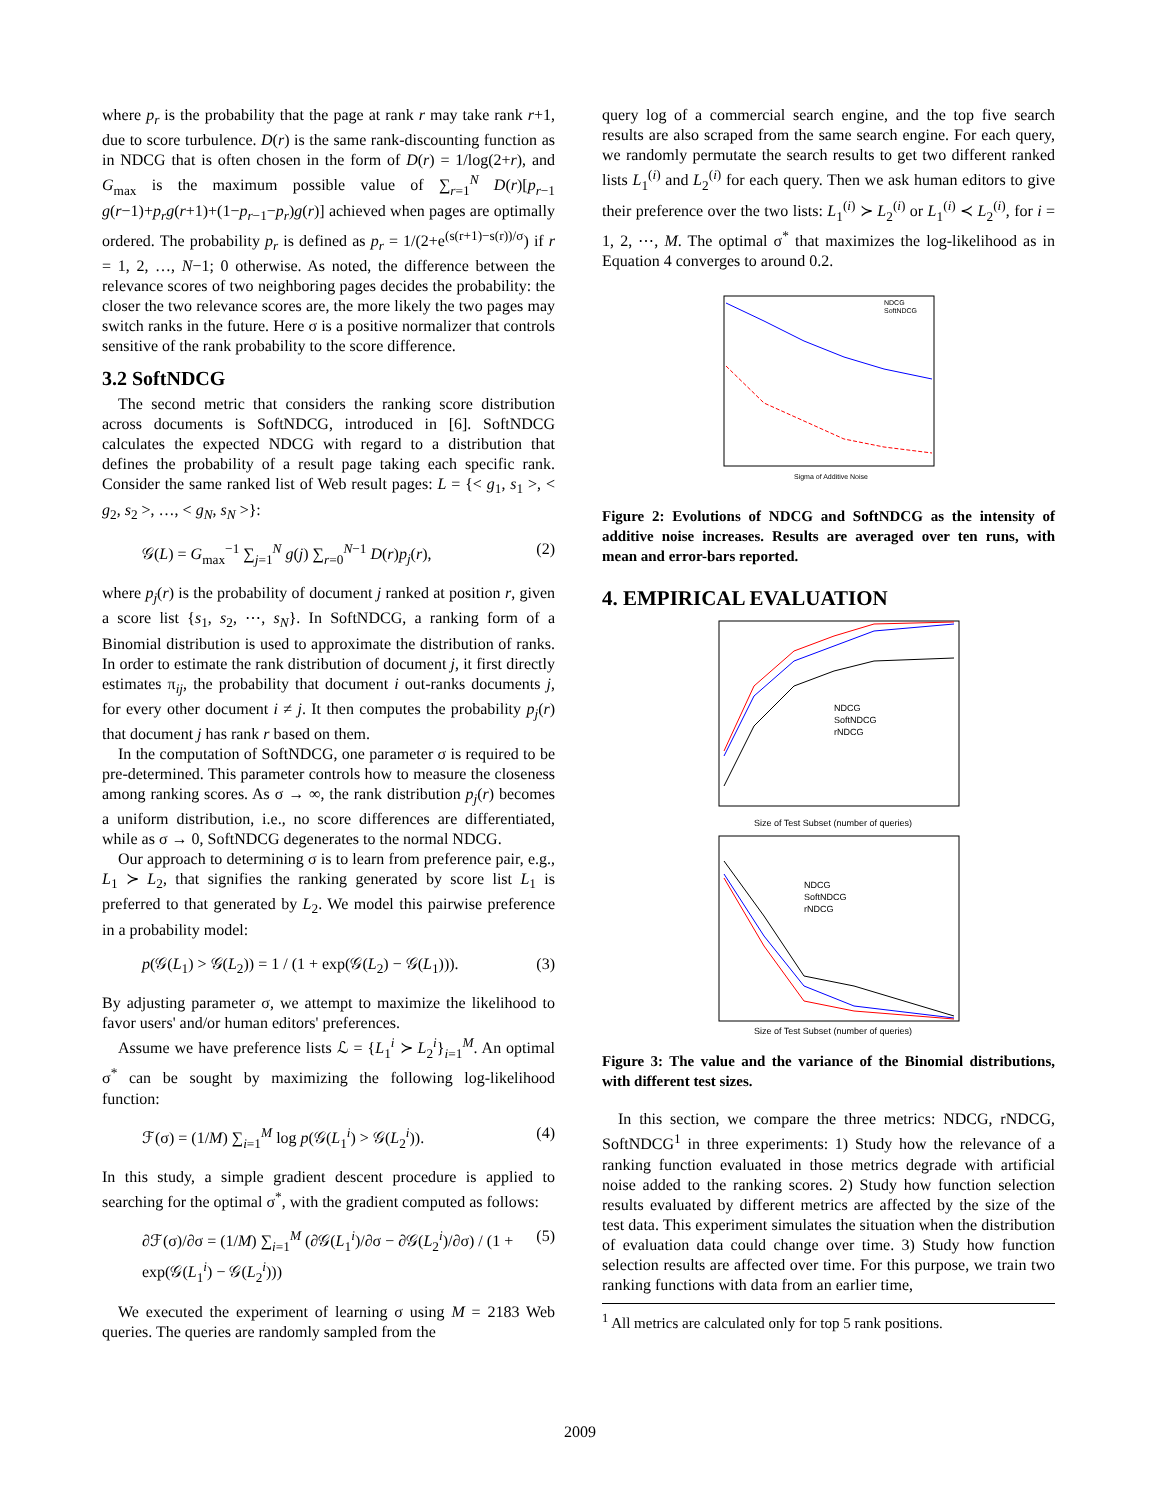where p<sub>r</sub> is the probability that the page at rank r may take rank r+1, due to score turbulence. D(r) is the same rank-discounting function as in NDCG that is often chosen in the form of D(r) = 1/log(2+r), and G<sub>max</sub> is the maximum possible value of ∑<sub>r=1</sub><sup>N</sup> D(r)[p<sub>r−1</sub> g(r−1)+p<sub>r</sub>g(r+1)+(1−p<sub>r−1</sub>−p<sub>r</sub>)g(r)] achieved when pages are optimally ordered. The probability p<sub>r</sub> is defined as p<sub>r</sub> = 1/(2+e<sup>(s(r+1)−s(r))/σ</sup>) if r = 1, 2, …, N−1; 0 otherwise. As noted, the difference between the relevance scores of two neighboring pages decides the probability: the closer the two relevance scores are, the more likely the two pages may switch ranks in the future. Here σ is a positive normalizer that controls sensitive of the rank probability to the score difference.
3.2 SoftNDCG
The second metric that considers the ranking score distribution across documents is SoftNDCG, introduced in [6]. SoftNDCG calculates the expected NDCG with regard to a distribution that defines the probability of a result page taking each specific rank. Consider the same ranked list of Web result pages: L = {< g<sub>1</sub>, s<sub>1</sub> >, < g<sub>2</sub>, s<sub>2</sub> >, …, < g<sub>N</sub>, s<sub>N</sub> >}:
𝒢(L) = G<sub>max</sub><sup>−1</sup> ∑<sub>j=1</sub><sup>N</sup> g(j) ∑<sub>r=0</sub><sup>N−1</sup> D(r)p<sub>j</sub>(r), (2)
where p<sub>j</sub>(r) is the probability of document j ranked at position r, given a score list {s<sub>1</sub>, s<sub>2</sub>, ⋯, s<sub>N</sub>}. In SoftNDCG, a ranking form of a Binomial distribution is used to approximate the distribution of ranks. In order to estimate the rank distribution of document j, it first directly estimates π<sub>ij</sub>, the probability that document i out-ranks documents j, for every other document i ≠ j. It then computes the probability p<sub>j</sub>(r) that document j has rank r based on them.
In the computation of SoftNDCG, one parameter σ is required to be pre-determined. This parameter controls how to measure the closeness among ranking scores. As σ → ∞, the rank distribution p<sub>j</sub>(r) becomes a uniform distribution, i.e., no score differences are differentiated, while as σ → 0, SoftNDCG degenerates to the normal NDCG.
Our approach to determining σ is to learn from preference pair, e.g., L<sub>1</sub> ≻ L<sub>2</sub>, that signifies the ranking generated by score list L<sub>1</sub> is preferred to that generated by L<sub>2</sub>. We model this pairwise preference in a probability model:
p(𝒢(L<sub>1</sub>) > 𝒢(L<sub>2</sub>)) = 1 / (1 + exp(𝒢(L<sub>2</sub>) − 𝒢(L<sub>1</sub>))). (3)
By adjusting parameter σ, we attempt to maximize the likelihood to favor users' and/or human editors' preferences.
Assume we have preference lists ℒ = {L<sub>1</sub><sup>i</sup> ≻ L<sub>2</sub><sup>i</sup>}<sub>i=1</sub><sup>M</sup>. An optimal σ<sup>*</sup> can be sought by maximizing the following log-likelihood function:
ℱ(σ) = (1/M) ∑<sub>i=1</sub><sup>M</sup> log p(𝒢(L<sub>1</sub><sup>i</sup>) > 𝒢(L<sub>2</sub><sup>i</sup>)). (4)
In this study, a simple gradient descent procedure is applied to searching for the optimal σ<sup>*</sup>, with the gradient computed as follows:
∂ℱ(σ)/∂σ = (1/M) ∑<sub>i=1</sub><sup>M</sup> (∂𝒢(L<sub>1</sub><sup>i</sup>)/∂σ − ∂𝒢(L<sub>2</sub><sup>i</sup>)/∂σ) / (1 + exp(𝒢(L<sub>1</sub><sup>i</sup>) − 𝒢(L<sub>2</sub><sup>i</sup>))) (5)
We executed the experiment of learning σ using M = 2183 Web queries. The queries are randomly sampled from the
query log of a commercial search engine, and the top five search results are also scraped from the same search engine. For each query, we randomly permutate the search results to get two different ranked lists L<sub>1</sub><sup>(i)</sup> and L<sub>2</sub><sup>(i)</sup> for each query. Then we ask human editors to give their preference over the two lists: L<sub>1</sub><sup>(i)</sup> ≻ L<sub>2</sub><sup>(i)</sup> or L<sub>1</sub><sup>(i)</sup> ≺ L<sub>2</sub><sup>(i)</sup>, for i = 1, 2, ⋯, M. The optimal σ<sup>*</sup> that maximizes the log-likelihood as in Equation 4 converges to around 0.2.
NDCG
SoftNDCG
Sigma of Additive Noise
Figure 2: Evolutions of NDCG and SoftNDCG as the intensity of additive noise increases. Results are averaged over ten runs, with mean and error-bars reported.
4. EMPIRICAL EVALUATION
NDCG
SoftNDCG
rNDCG
Size of Test Subset (number of queries)
NDCG
SoftNDCG
rNDCG
Size of Test Subset (number of queries)
Figure 3: The value and the variance of the Binomial distributions, with different test sizes.
In this section, we compare the three metrics: NDCG, rNDCG, SoftNDCG<sup>1</sup> in three experiments: 1) Study how the relevance of a ranking function evaluated in those metrics degrade with artificial noise added to the ranking scores. 2) Study how function selection results evaluated by different metrics are affected by the size of the test data. This experiment simulates the situation when the distribution of evaluation data could change over time. 3) Study how function selection results are affected over time. For this purpose, we train two ranking functions with data from an earlier time,
<sup>1</sup> All metrics are calculated only for top 5 rank positions.
2009